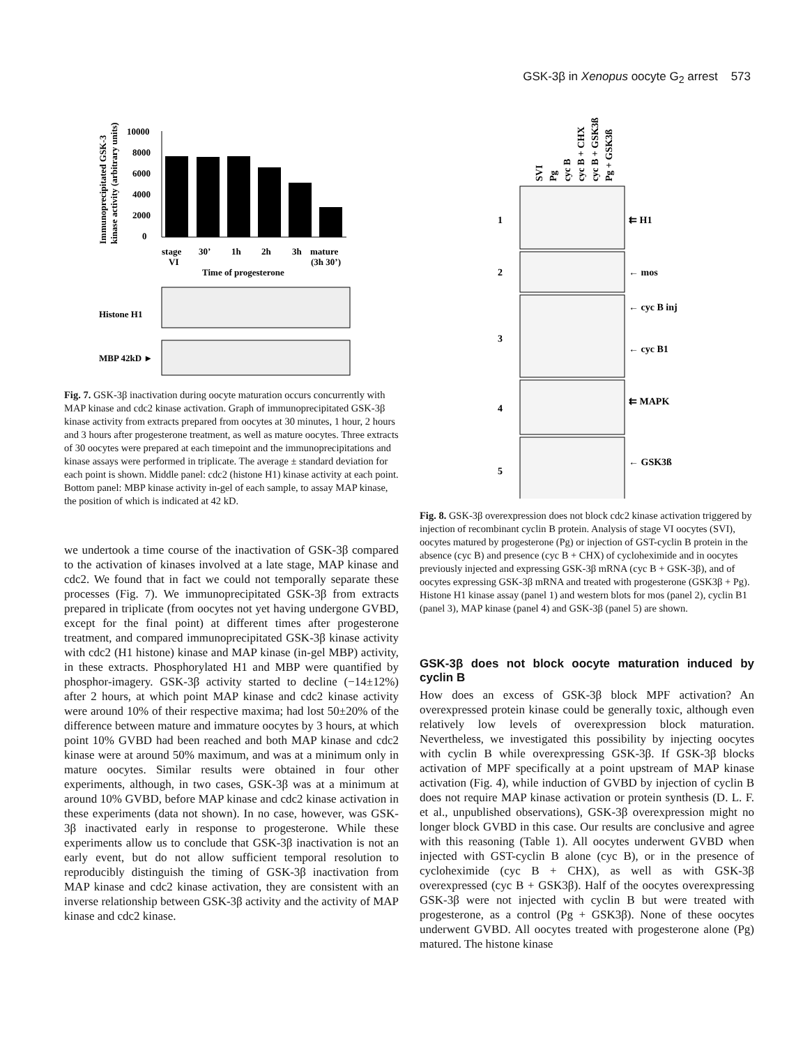GSK-3β in Xenopus oocyte G<sub>2</sub> arrest 573
Immunoprecipitated GSK-3
kinase activity (arbitrary units)
10000
8000
6000
4000
2000
0
stage
VI
30’
1h
2h
3h
mature
(3h 30’)
Time of progesterone
Histone H1
MBP 42kD ►
Fig. 7. GSK-3β inactivation during oocyte maturation occurs concurrently with MAP kinase and cdc2 kinase activation. Graph of immunoprecipitated GSK-3β kinase activity from extracts prepared from oocytes at 30 minutes, 1 hour, 2 hours and 3 hours after progesterone treatment, as well as mature oocytes. Three extracts of 30 oocytes were prepared at each timepoint and the immunoprecipitations and kinase assays were performed in triplicate. The average ± standard deviation for each point is shown. Middle panel: cdc2 (histone H1) kinase activity at each point. Bottom panel: MBP kinase activity in-gel of each sample, to assay MAP kinase, the position of which is indicated at 42 kD.
we undertook a time course of the inactivation of GSK-3β compared to the activation of kinases involved at a late stage, MAP kinase and cdc2. We found that in fact we could not temporally separate these processes (Fig. 7). We immunoprecipitated GSK-3β from extracts prepared in triplicate (from oocytes not yet having undergone GVBD, except for the final point) at different times after progesterone treatment, and compared immunoprecipitated GSK-3β kinase activity with cdc2 (H1 histone) kinase and MAP kinase (in-gel MBP) activity, in these extracts. Phosphorylated H1 and MBP were quantified by phosphor-imagery. GSK-3β activity started to decline (−14±12%) after 2 hours, at which point MAP kinase and cdc2 kinase activity were around 10% of their respective maxima; had lost 50±20% of the difference between mature and immature oocytes by 3 hours, at which point 10% GVBD had been reached and both MAP kinase and cdc2 kinase were at around 50% maximum, and was at a minimum only in mature oocytes. Similar results were obtained in four other experiments, although, in two cases, GSK-3β was at a minimum at around 10% GVBD, before MAP kinase and cdc2 kinase activation in these experiments (data not shown). In no case, however, was GSK-3β inactivated early in response to progesterone. While these experiments allow us to conclude that GSK-3β inactivation is not an early event, but do not allow sufficient temporal resolution to reproducibly distinguish the timing of GSK-3β inactivation from MAP kinase and cdc2 kinase activation, they are consistent with an inverse relationship between GSK-3β activity and the activity of MAP kinase and cdc2 kinase.
SVI
Pg
cyc B
cyc B + CHX
cyc B + GSK3ß
Pg + GSK3ß
1
⇇ H1
2
← mos
3
← cyc B inj
← cyc B1
4
⇇ MAPK
5
← GSK3ß
Fig. 8. GSK-3β overexpression does not block cdc2 kinase activation triggered by injection of recombinant cyclin B protein. Analysis of stage VI oocytes (SVI), oocytes matured by progesterone (Pg) or injection of GST-cyclin B protein in the absence (cyc B) and presence (cyc B + CHX) of cycloheximide and in oocytes previously injected and expressing GSK-3β mRNA (cyc B + GSK-3β), and of oocytes expressing GSK-3β mRNA and treated with progesterone (GSK3β + Pg). Histone H1 kinase assay (panel 1) and western blots for mos (panel 2), cyclin B1 (panel 3), MAP kinase (panel 4) and GSK-3β (panel 5) are shown.
GSK-3β does not block oocyte maturation induced by cyclin B
How does an excess of GSK-3β block MPF activation? An overexpressed protein kinase could be generally toxic, although even relatively low levels of overexpression block maturation. Nevertheless, we investigated this possibility by injecting oocytes with cyclin B while overexpressing GSK-3β. If GSK-3β blocks activation of MPF specifically at a point upstream of MAP kinase activation (Fig. 4), while induction of GVBD by injection of cyclin B does not require MAP kinase activation or protein synthesis (D. L. F. et al., unpublished observations), GSK-3β overexpression might no longer block GVBD in this case. Our results are conclusive and agree with this reasoning (Table 1). All oocytes underwent GVBD when injected with GST-cyclin B alone (cyc B), or in the presence of cycloheximide (cyc B + CHX), as well as with GSK-3β overexpressed (cyc B + GSK3β). Half of the oocytes overexpressing GSK-3β were not injected with cyclin B but were treated with progesterone, as a control (Pg + GSK3β). None of these oocytes underwent GVBD. All oocytes treated with progesterone alone (Pg) matured. The histone kinase